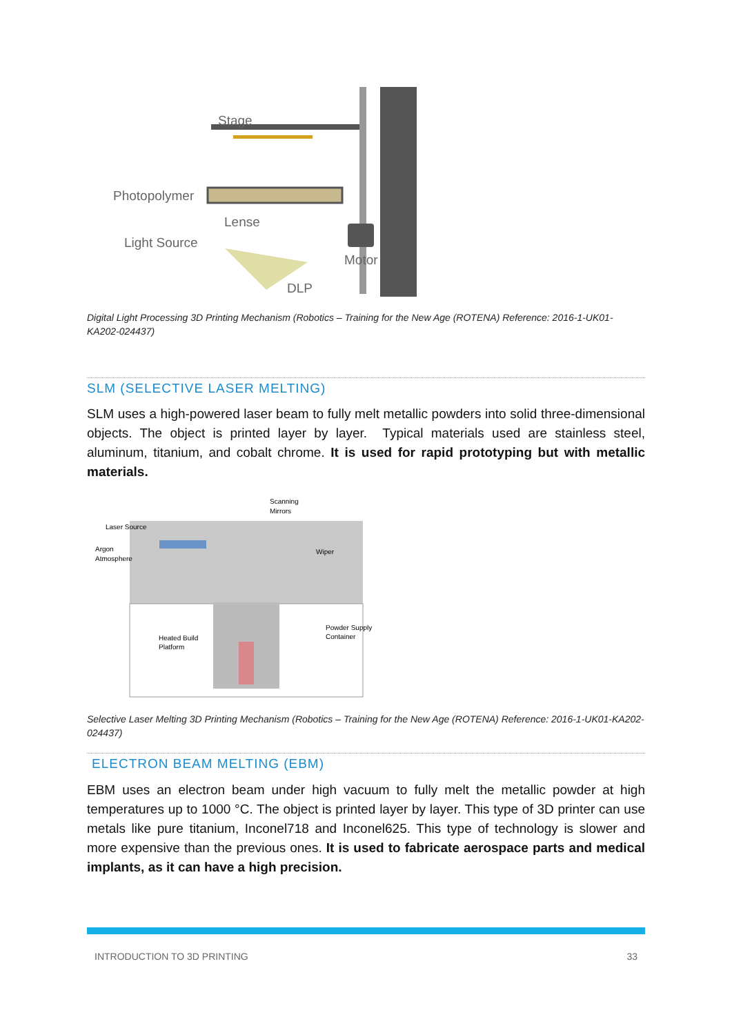Stage
Photopolymer
Lense
Light Source
Motor
DLP
Digital Light Processing 3D Printing Mechanism (Robotics – Training for the New Age (ROTENA) Reference: 2016-1-UK01-KA202-024437)
SLM (SELECTIVE LASER MELTING)
SLM uses a high-powered laser beam to fully melt metallic powders into solid three-dimensional objects. The object is printed layer by layer. Typical materials used are stainless steel, aluminum, titanium, and cobalt chrome. It is used for rapid prototyping but with metallic materials.
Scanning
Mirrors
Laser Source
Argon
Atmosphere
Wiper
Heated Build
Platform
Powder Supply
Container
Selective Laser Melting 3D Printing Mechanism (Robotics – Training for the New Age (ROTENA) Reference: 2016-1-UK01-KA202-024437)
ELECTRON BEAM MELTING (EBM)
EBM uses an electron beam under high vacuum to fully melt the metallic powder at high temperatures up to 1000 °C. The object is printed layer by layer. This type of 3D printer can use metals like pure titanium, Inconel718 and Inconel625. This type of technology is slower and more expensive than the previous ones. It is used to fabricate aerospace parts and medical implants, as it can have a high precision.
INTRODUCTION TO 3D PRINTING 33